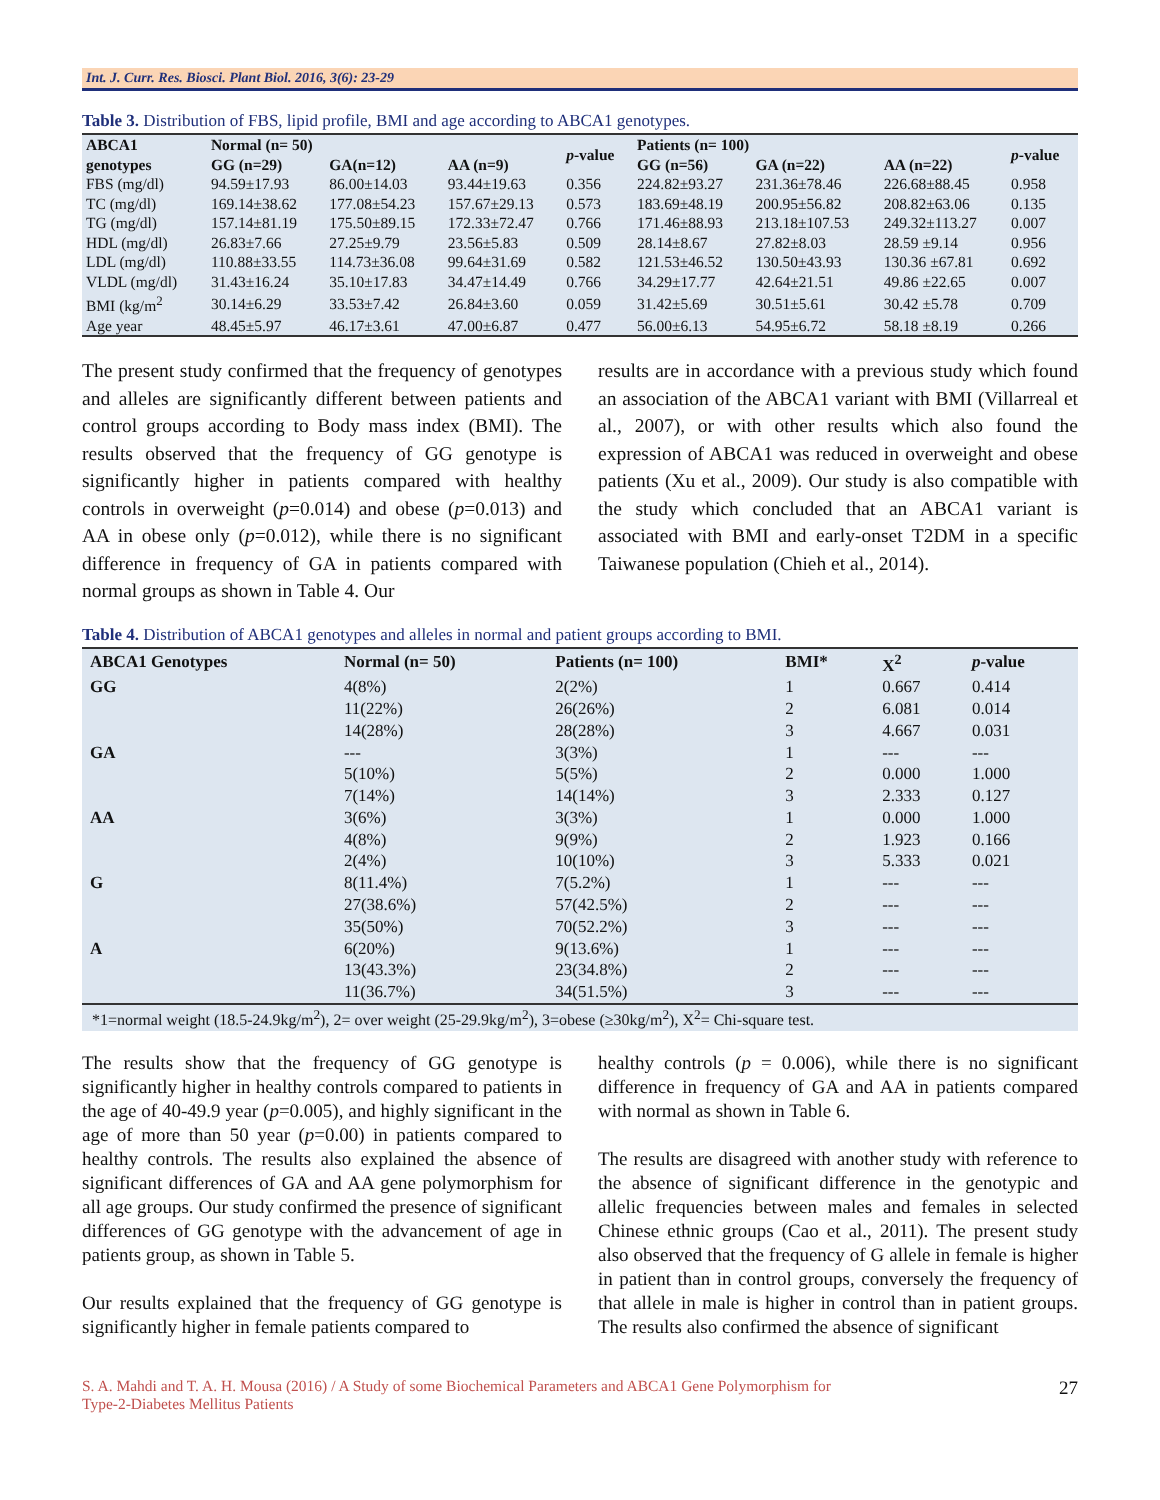Int. J. Curr. Res. Biosci. Plant Biol. 2016, 3(6): 23-29
Table 3. Distribution of FBS, lipid profile, BMI and age according to ABCA1 genotypes.
| ABCA1 | Normal (n= 50) | | | p -value | Patients (n= 100) | | | p -value |
| --- | --- | --- | --- | --- | --- | --- | --- | --- |
| genotypes | GG (n=29) | GA(n=12) | AA (n=9) | | GG (n=56) | GA (n=22) | AA (n=22) | |
| FBS (mg/dl) | 94.59±17.93 | 86.00±14.03 | 93.44±19.63 | 0.356 | 224.82±93.27 | 231.36±78.46 | 226.68±88.45 | 0.958 |
| TC (mg/dl) | 169.14±38.62 | 177.08±54.23 | 157.67±29.13 | 0.573 | 183.69±48.19 | 200.95±56.82 | 208.82±63.06 | 0.135 |
| TG (mg/dl) | 157.14±81.19 | 175.50±89.15 | 172.33±72.47 | 0.766 | 171.46±88.93 | 213.18±107.53 | 249.32±113.27 | 0.007 |
| HDL (mg/dl) | 26.83±7.66 | 27.25±9.79 | 23.56±5.83 | 0.509 | 28.14±8.67 | 27.82±8.03 | 28.59 ±9.14 | 0.956 |
| LDL (mg/dl) | 110.88±33.55 | 114.73±36.08 | 99.64±31.69 | 0.582 | 121.53±46.52 | 130.50±43.93 | 130.36 ±67.81 | 0.692 |
| VLDL (mg/dl) | 31.43±16.24 | 35.10±17.83 | 34.47±14.49 | 0.766 | 34.29±17.77 | 42.64±21.51 | 49.86 ±22.65 | 0.007 |
| BMI (kg/m<sup>2</sup> | 30.14±6.29 | 33.53±7.42 | 26.84±3.60 | 0.059 | 31.42±5.69 | 30.51±5.61 | 30.42 ±5.78 | 0.709 |
| Age year | 48.45±5.97 | 46.17±3.61 | 47.00±6.87 | 0.477 | 56.00±6.13 | 54.95±6.72 | 58.18 ±8.19 | 0.266 |
The present study confirmed that the frequency of genotypes and alleles are significantly different between patients and control groups according to Body mass index (BMI). The results observed that the frequency of GG genotype is significantly higher in patients compared with healthy controls in overweight (p=0.014) and obese (p=0.013) and AA in obese only (p=0.012), while there is no significant difference in frequency of GA in patients compared with normal groups as shown in Table 4. Our
results are in accordance with a previous study which found an association of the ABCA1 variant with BMI (Villarreal et al., 2007), or with other results which also found the expression of ABCA1 was reduced in overweight and obese patients (Xu et al., 2009). Our study is also compatible with the study which concluded that an ABCA1 variant is associated with BMI and early-onset T2DM in a specific Taiwanese population (Chieh et al., 2014).
Table 4. Distribution of ABCA1 genotypes and alleles in normal and patient groups according to BMI.
| ABCA1 Genotypes | Normal (n= 50) | Patients (n= 100) | BMI* | X<sup>2</sup> | p -value |
| --- | --- | --- | --- | --- | --- |
| GG | 4(8%) | 2(2%) | 1 | 0.667 | 0.414 |
| | 11(22%) | 26(26%) | 2 | 6.081 | 0.014 |
| | 14(28%) | 28(28%) | 3 | 4.667 | 0.031 |
| GA | --- | 3(3%) | 1 | --- | --- |
| | 5(10%) | 5(5%) | 2 | 0.000 | 1.000 |
| | 7(14%) | 14(14%) | 3 | 2.333 | 0.127 |
| AA | 3(6%) | 3(3%) | 1 | 0.000 | 1.000 |
| | 4(8%) | 9(9%) | 2 | 1.923 | 0.166 |
| | 2(4%) | 10(10%) | 3 | 5.333 | 0.021 |
| G | 8(11.4%) | 7(5.2%) | 1 | --- | --- |
| | 27(38.6%) | 57(42.5%) | 2 | --- | --- |
| | 35(50%) | 70(52.2%) | 3 | --- | --- |
| A | 6(20%) | 9(13.6%) | 1 | --- | --- |
| | 13(43.3%) | 23(34.8%) | 2 | --- | --- |
| | 11(36.7%) | 34(51.5%) | 3 | --- | --- |
*1=normal weight (18.5-24.9kg/m<sup>2</sup>), 2= over weight (25-29.9kg/m<sup>2</sup>), 3=obese (≥30kg/m<sup>2</sup>), X<sup>2</sup>= Chi-square test.
The results show that the frequency of GG genotype is significantly higher in healthy controls compared to patients in the age of 40-49.9 year (p=0.005), and highly significant in the age of more than 50 year (p=0.00) in patients compared to healthy controls. The results also explained the absence of significant differences of GA and AA gene polymorphism for all age groups. Our study confirmed the presence of significant differences of GG genotype with the advancement of age in patients group, as shown in Table 5.
Our results explained that the frequency of GG genotype is significantly higher in female patients compared to
healthy controls (p = 0.006), while there is no significant difference in frequency of GA and AA in patients compared with normal as shown in Table 6.
The results are disagreed with another study with reference to the absence of significant difference in the genotypic and allelic frequencies between males and females in selected Chinese ethnic groups (Cao et al., 2011). The present study also observed that the frequency of G allele in female is higher in patient than in control groups, conversely the frequency of that allele in male is higher in control than in patient groups. The results also confirmed the absence of significant
S. A. Mahdi and T. A. H. Mousa (2016) / A Study of some Biochemical Parameters and ABCA1 Gene Polymorphism for
Type-2-Diabetes Mellitus Patients
27